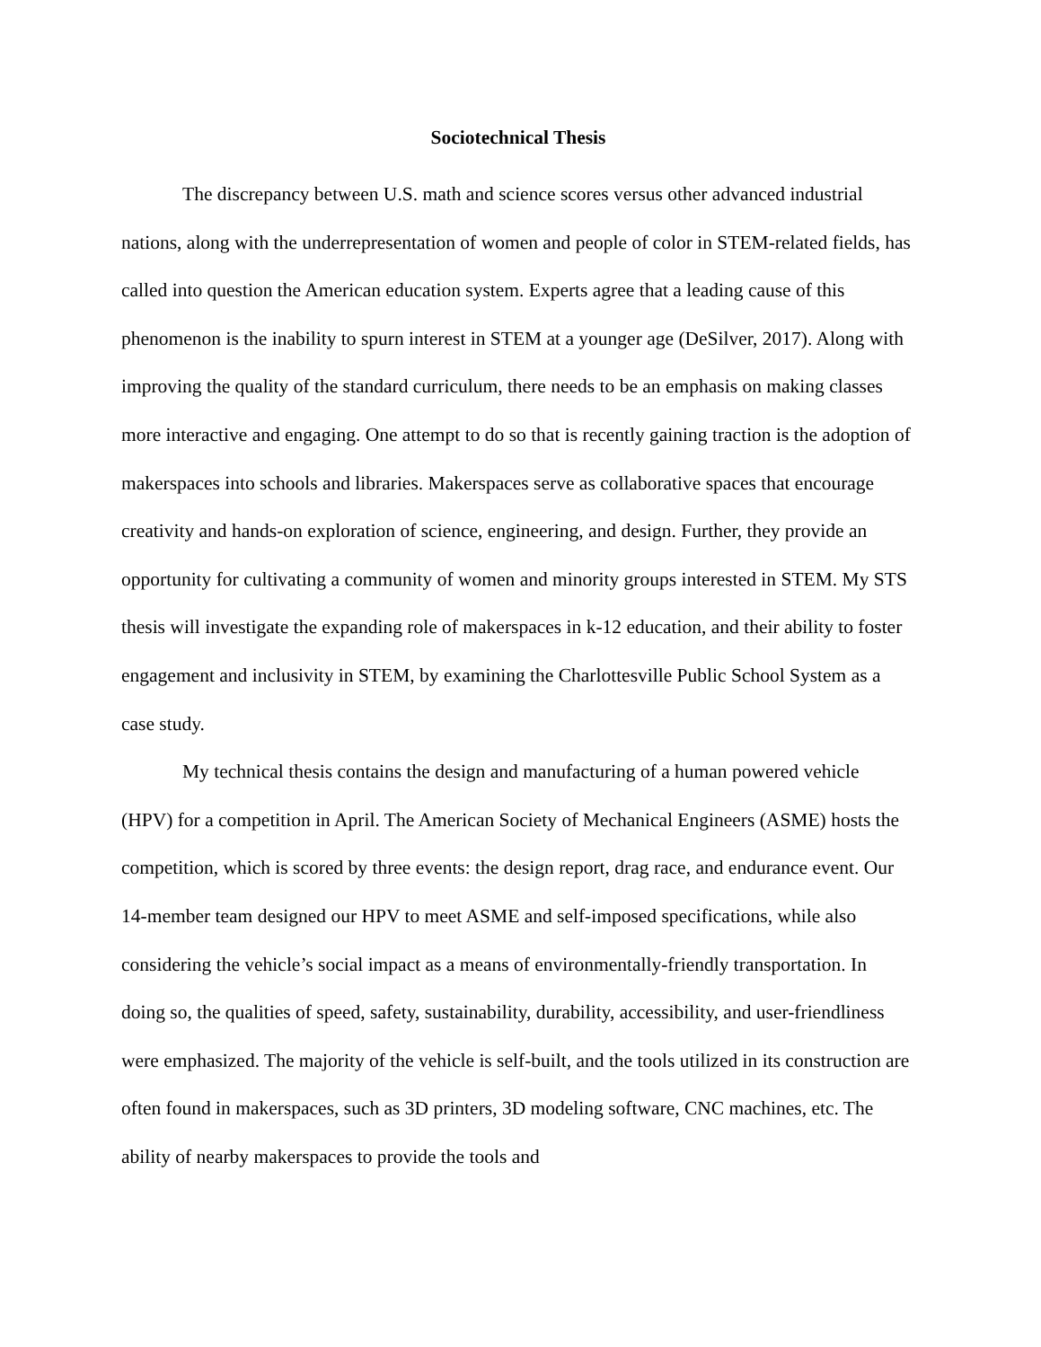Sociotechnical Thesis
The discrepancy between U.S. math and science scores versus other advanced industrial nations, along with the underrepresentation of women and people of color in STEM-related fields, has called into question the American education system. Experts agree that a leading cause of this phenomenon is the inability to spurn interest in STEM at a younger age (DeSilver, 2017). Along with improving the quality of the standard curriculum, there needs to be an emphasis on making classes more interactive and engaging. One attempt to do so that is recently gaining traction is the adoption of makerspaces into schools and libraries. Makerspaces serve as collaborative spaces that encourage creativity and hands-on exploration of science, engineering, and design. Further, they provide an opportunity for cultivating a community of women and minority groups interested in STEM. My STS thesis will investigate the expanding role of makerspaces in k-12 education, and their ability to foster engagement and inclusivity in STEM, by examining the Charlottesville Public School System as a case study.
My technical thesis contains the design and manufacturing of a human powered vehicle (HPV) for a competition in April. The American Society of Mechanical Engineers (ASME) hosts the competition, which is scored by three events: the design report, drag race, and endurance event. Our 14-member team designed our HPV to meet ASME and self-imposed specifications, while also considering the vehicle’s social impact as a means of environmentally-friendly transportation. In doing so, the qualities of speed, safety, sustainability, durability, accessibility, and user-friendliness were emphasized. The majority of the vehicle is self-built, and the tools utilized in its construction are often found in makerspaces, such as 3D printers, 3D modeling software, CNC machines, etc. The ability of nearby makerspaces to provide the tools and